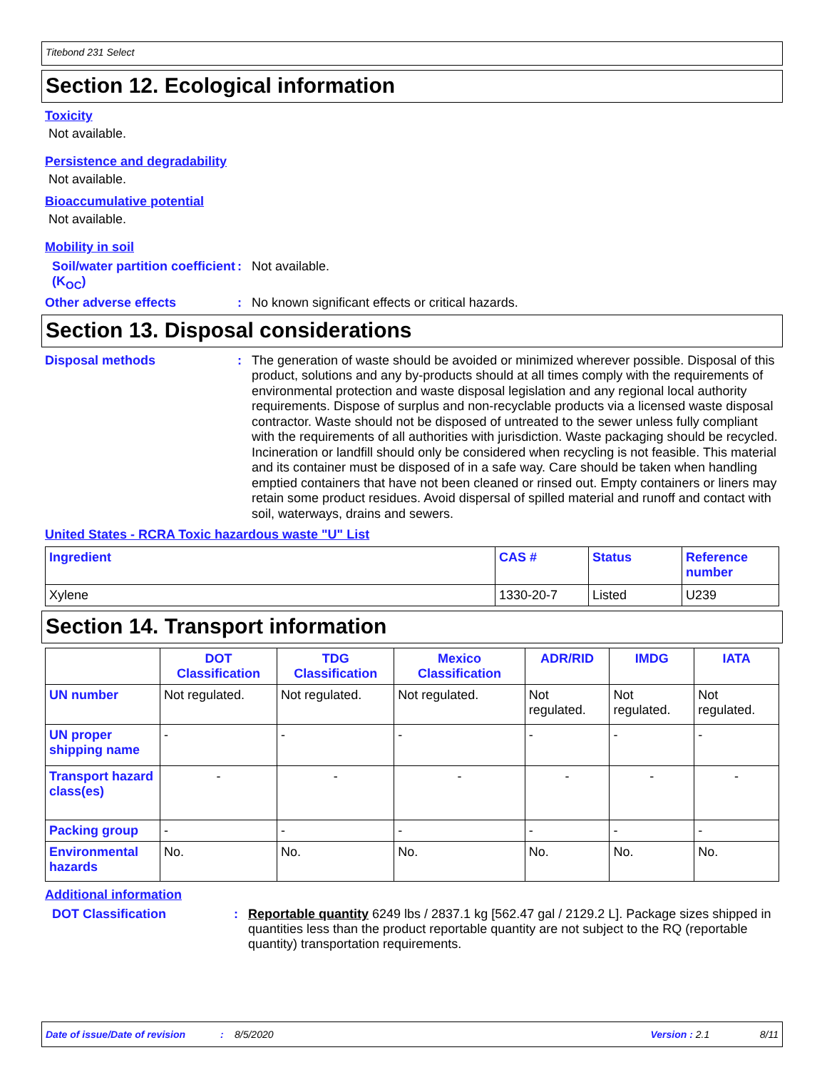Titebond 231 Select
Section 12. Ecological information
Toxicity
Not available.
Persistence and degradability
Not available.
Bioaccumulative potential
Not available.
Mobility in soil
Soil/water partition coefficient (K<sub>OC</sub>)
: Not available.
Other adverse effects : No known significant effects or critical hazards.
Section 13. Disposal considerations
Disposal methods :
The generation of waste should be avoided or minimized wherever possible. Disposal of this product, solutions and any by-products should at all times comply with the requirements of environmental protection and waste disposal legislation and any regional local authority requirements. Dispose of surplus and non-recyclable products via a licensed waste disposal contractor. Waste should not be disposed of untreated to the sewer unless fully compliant with the requirements of all authorities with jurisdiction. Waste packaging should be recycled. Incineration or landfill should only be considered when recycling is not feasible. This material and its container must be disposed of in a safe way. Care should be taken when handling emptied containers that have not been cleaned or rinsed out. Empty containers or liners may retain some product residues. Avoid dispersal of spilled material and runoff and contact with soil, waterways, drains and sewers.
United States - RCRA Toxic hazardous waste "U" List
| Ingredient | CAS # | Status | Reference number |
| --- | --- | --- | --- |
| Xylene | 1330-20-7 | Listed | U239 |
Section 14. Transport information
| | DOT Classification | TDG Classification | Mexico Classification | ADR/RID | IMDG | IATA |
| --- | --- | --- | --- | --- | --- | --- |
| UN number | Not regulated. | Not regulated. | Not regulated. | Not regulated. | Not regulated. | Not regulated. |
| UN proper shipping name | - | - | - | - | - | - |
| Transport hazard class(es) | - | - | - | - | - | - |
| Packing group | - | - | - | - | - | - |
| Environmental hazards | No. | No. | No. | No. | No. | No. |
Additional information
DOT Classification : Reportable quantity 6249 lbs / 2837.1 kg [562.47 gal / 2129.2 L]. Package sizes shipped in quantities less than the product reportable quantity are not subject to the RQ (reportable quantity) transportation requirements.
Date of issue/Date of revision: 8/5/2020 Version : 2.1 8/11